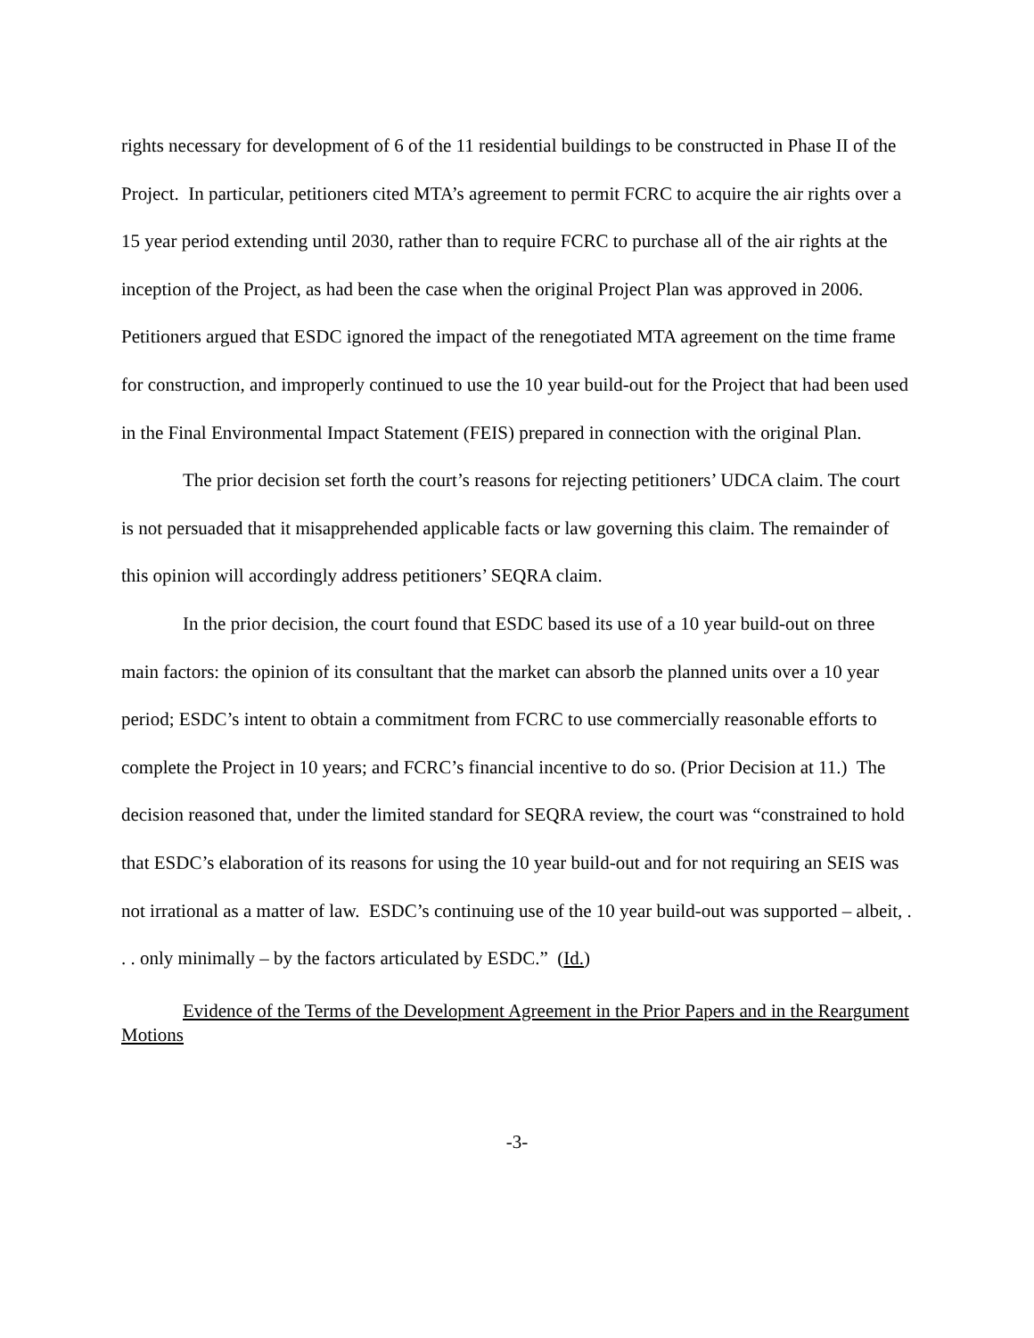rights necessary for development of 6 of the 11 residential buildings to be constructed in Phase II of the Project. In particular, petitioners cited MTA’s agreement to permit FCRC to acquire the air rights over a 15 year period extending until 2030, rather than to require FCRC to purchase all of the air rights at the inception of the Project, as had been the case when the original Project Plan was approved in 2006. Petitioners argued that ESDC ignored the impact of the renegotiated MTA agreement on the time frame for construction, and improperly continued to use the 10 year build-out for the Project that had been used in the Final Environmental Impact Statement (FEIS) prepared in connection with the original Plan.
The prior decision set forth the court’s reasons for rejecting petitioners’ UDCA claim. The court is not persuaded that it misapprehended applicable facts or law governing this claim. The remainder of this opinion will accordingly address petitioners’ SEQRA claim.
In the prior decision, the court found that ESDC based its use of a 10 year build-out on three main factors: the opinion of its consultant that the market can absorb the planned units over a 10 year period; ESDC’s intent to obtain a commitment from FCRC to use commercially reasonable efforts to complete the Project in 10 years; and FCRC’s financial incentive to do so. (Prior Decision at 11.) The decision reasoned that, under the limited standard for SEQRA review, the court was “constrained to hold that ESDC’s elaboration of its reasons for using the 10 year build-out and for not requiring an SEIS was not irrational as a matter of law. ESDC’s continuing use of the 10 year build-out was supported – albeit, . . . only minimally – by the factors articulated by ESDC.” (Id.)
Evidence of the Terms of the Development Agreement in the Prior Papers and in the Reargument Motions
-3-